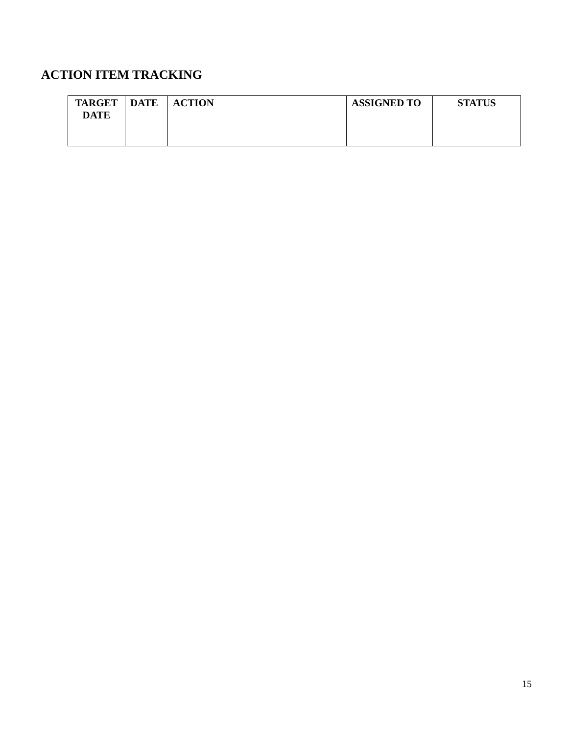ACTION ITEM TRACKING
| TARGET DATE | DATE | ACTION | ASSIGNED TO | STATUS |
| --- | --- | --- | --- | --- |
15